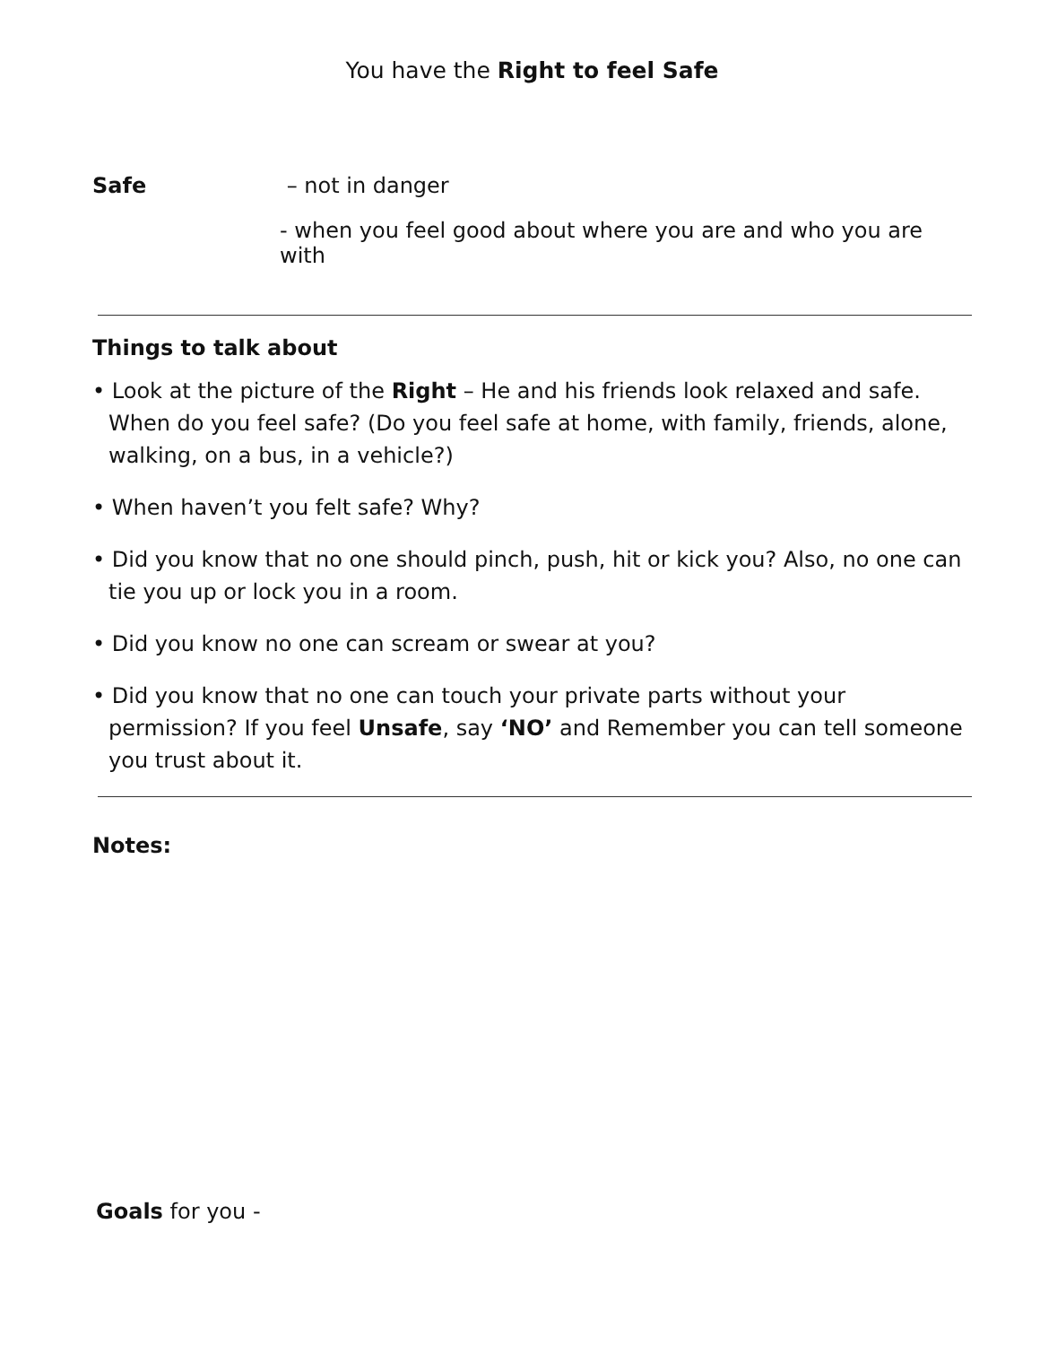You have the Right to feel Safe
Safe – not in danger
- when you feel good about where you are and who you are with
Things to talk about
• Look at the picture of the Right – He and his friends look relaxed and safe. When do you feel safe? (Do you feel safe at home, with family, friends, alone, walking, on a bus, in a vehicle?)
• When haven’t you felt safe? Why?
• Did you know that no one should pinch, push, hit or kick you? Also, no one can tie you up or lock you in a room.
• Did you know no one can scream or swear at you?
• Did you know that no one can touch your private parts without your permission? If you feel Unsafe, say ‘NO’ and Remember you can tell someone you trust about it.
Notes:
Goals for you -